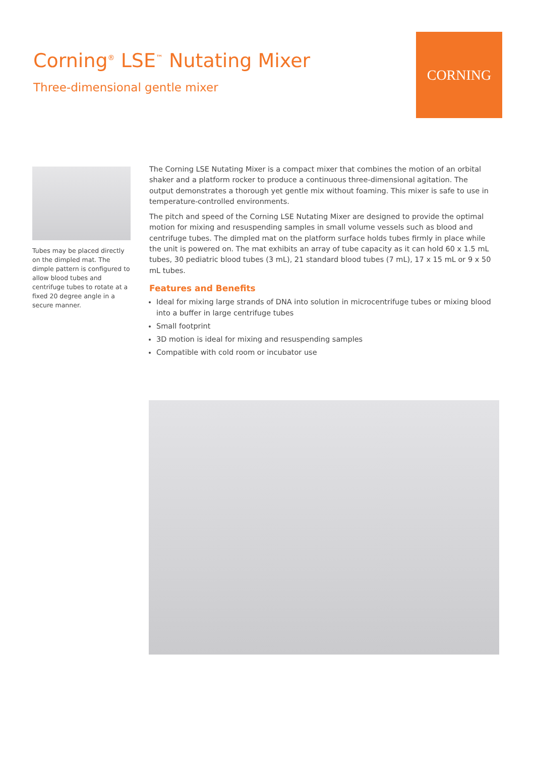Corning<sup>®</sup> LSE<sup>™</sup> Nutating Mixer
Three-dimensional gentle mixer
CORNING
Tubes may be placed directly on the dimpled mat. The dimple pattern is configured to allow blood tubes and centrifuge tubes to rotate at a fixed 20 degree angle in a secure manner.
The Corning LSE Nutating Mixer is a compact mixer that combines the motion of an orbital shaker and a platform rocker to produce a continuous three-dimensional agitation. The output demonstrates a thorough yet gentle mix without foaming. This mixer is safe to use in temperature-controlled environments.
The pitch and speed of the Corning LSE Nutating Mixer are designed to provide the optimal motion for mixing and resuspending samples in small volume vessels such as blood and centrifuge tubes. The dimpled mat on the platform surface holds tubes firmly in place while the unit is powered on. The mat exhibits an array of tube capacity as it can hold 60 x 1.5 mL tubes, 30 pediatric blood tubes (3 mL), 21 standard blood tubes (7 mL), 17 x 15 mL or 9 x 50 mL tubes.
Features and Benefits
Ideal for mixing large strands of DNA into solution in microcentrifuge tubes or mixing blood into a buffer in large centrifuge tubes
Small footprint
3D motion is ideal for mixing and resuspending samples
Compatible with cold room or incubator use